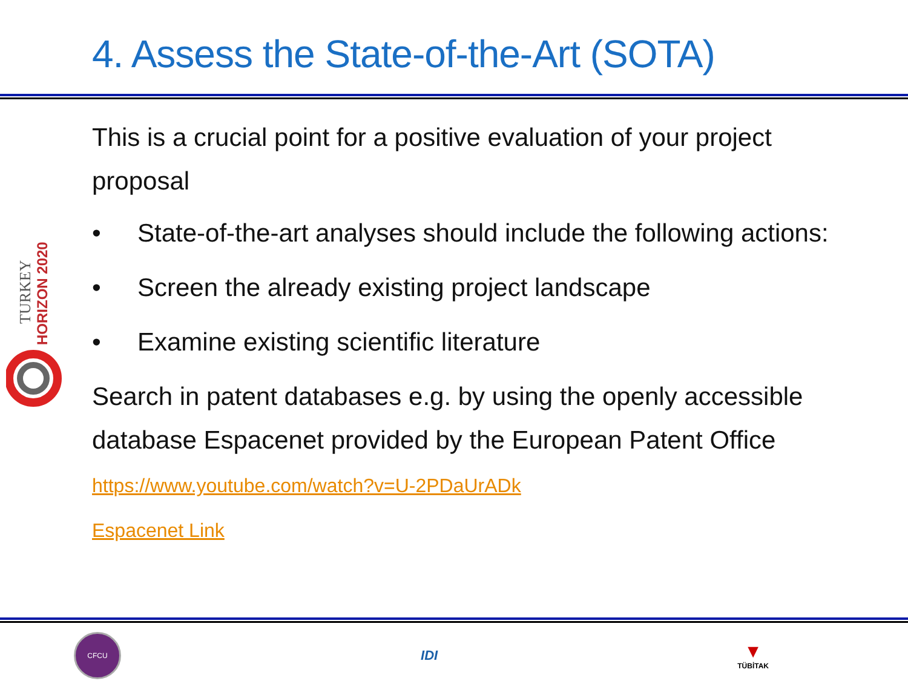4. Assess the State-of-the-Art (SOTA)
TURKEY
HORIZON 2020
This is a crucial point for a positive evaluation of your project proposal
• State-of-the-art analyses should include the following actions:
• Screen the already existing project landscape
• Examine existing scientific literature
Search in patent databases e.g. by using the openly accessible database Espacenet provided by the European Patent Office
https://www.youtube.com/watch?v=U-2PDaUrADk
Espacenet Link
CFCU
IDI
▼
TÜBİTAK